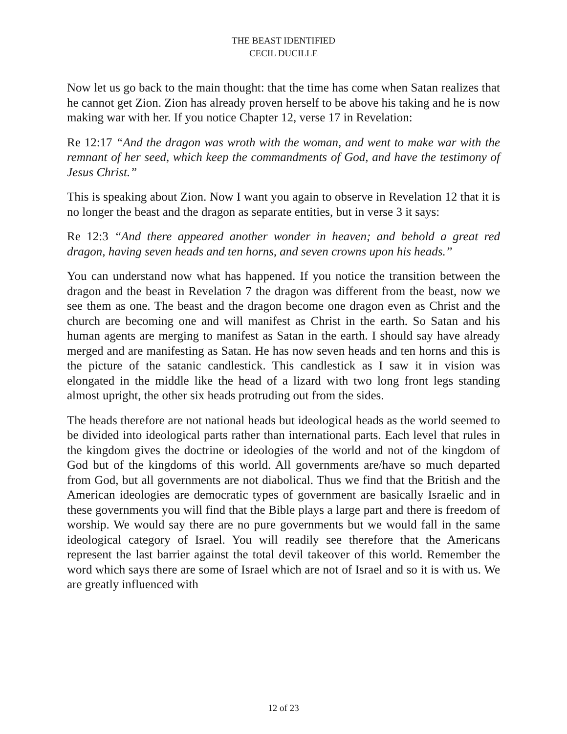THE BEAST IDENTIFIED
CECIL DUCILLE
Now let us go back to the main thought: that the time has come when Satan realizes that he cannot get Zion. Zion has already proven herself to be above his taking and he is now making war with her. If you notice Chapter 12, verse 17 in Revelation:
Re 12:17 “And the dragon was wroth with the woman, and went to make war with the remnant of her seed, which keep the commandments of God, and have the testimony of Jesus Christ.”
This is speaking about Zion. Now I want you again to observe in Revelation 12 that it is no longer the beast and the dragon as separate entities, but in verse 3 it says:
Re 12:3 “And there appeared another wonder in heaven; and behold a great red dragon, having seven heads and ten horns, and seven crowns upon his heads.”
You can understand now what has happened. If you notice the transition between the dragon and the beast in Revelation 7 the dragon was different from the beast, now we see them as one. The beast and the dragon become one dragon even as Christ and the church are becoming one and will manifest as Christ in the earth. So Satan and his human agents are merging to manifest as Satan in the earth. I should say have already merged and are manifesting as Satan. He has now seven heads and ten horns and this is the picture of the satanic candlestick. This candlestick as I saw it in vision was elongated in the middle like the head of a lizard with two long front legs standing almost upright, the other six heads protruding out from the sides.
The heads therefore are not national heads but ideological heads as the world seemed to be divided into ideological parts rather than international parts. Each level that rules in the kingdom gives the doctrine or ideologies of the world and not of the kingdom of God but of the kingdoms of this world. All governments are/have so much departed from God, but all governments are not diabolical. Thus we find that the British and the American ideologies are democratic types of government are basically Israelic and in these governments you will find that the Bible plays a large part and there is freedom of worship. We would say there are no pure governments but we would fall in the same ideological category of Israel. You will readily see therefore that the Americans represent the last barrier against the total devil takeover of this world. Remember the word which says there are some of Israel which are not of Israel and so it is with us. We are greatly influenced with
12 of 23